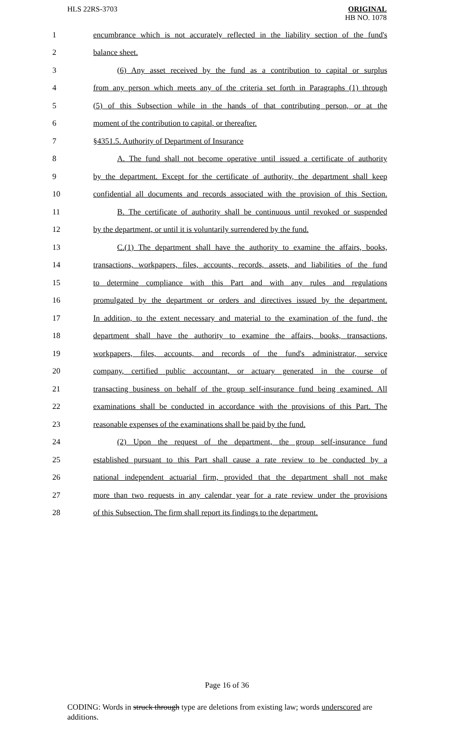HLS 22RS-3703
ORIGINAL
HB NO. 1078
1 encumbrance which is not accurately reflected in the liability section of the fund's
2 balance sheet.
3 (6) Any asset received by the fund as a contribution to capital or surplus
4 from any person which meets any of the criteria set forth in Paragraphs (1) through
5 (5) of this Subsection while in the hands of that contributing person, or at the
6 moment of the contribution to capital, or thereafter.
7 §4351.5. Authority of Department of Insurance
8 A. The fund shall not become operative until issued a certificate of authority
9 by the department. Except for the certificate of authority, the department shall keep
10 confidential all documents and records associated with the provision of this Section.
11 B. The certificate of authority shall be continuous until revoked or suspended
12 by the department, or until it is voluntarily surrendered by the fund.
13 C.(1) The department shall have the authority to examine the affairs, books,
14 transactions, workpapers, files, accounts, records, assets, and liabilities of the fund
15 to determine compliance with this Part and with any rules and regulations
16 promulgated by the department or orders and directives issued by the department.
17 In addition, to the extent necessary and material to the examination of the fund, the
18 department shall have the authority to examine the affairs, books, transactions,
19 workpapers, files, accounts, and records of the fund's administrator, service
20 company, certified public accountant, or actuary generated in the course of
21 transacting business on behalf of the group self-insurance fund being examined. All
22 examinations shall be conducted in accordance with the provisions of this Part. The
23 reasonable expenses of the examinations shall be paid by the fund.
24 (2) Upon the request of the department, the group self-insurance fund
25 established pursuant to this Part shall cause a rate review to be conducted by a
26 national independent actuarial firm, provided that the department shall not make
27 more than two requests in any calendar year for a rate review under the provisions
28 of this Subsection. The firm shall report its findings to the department.
Page 16 of 36
CODING: Words in struck through type are deletions from existing law; words underscored are additions.